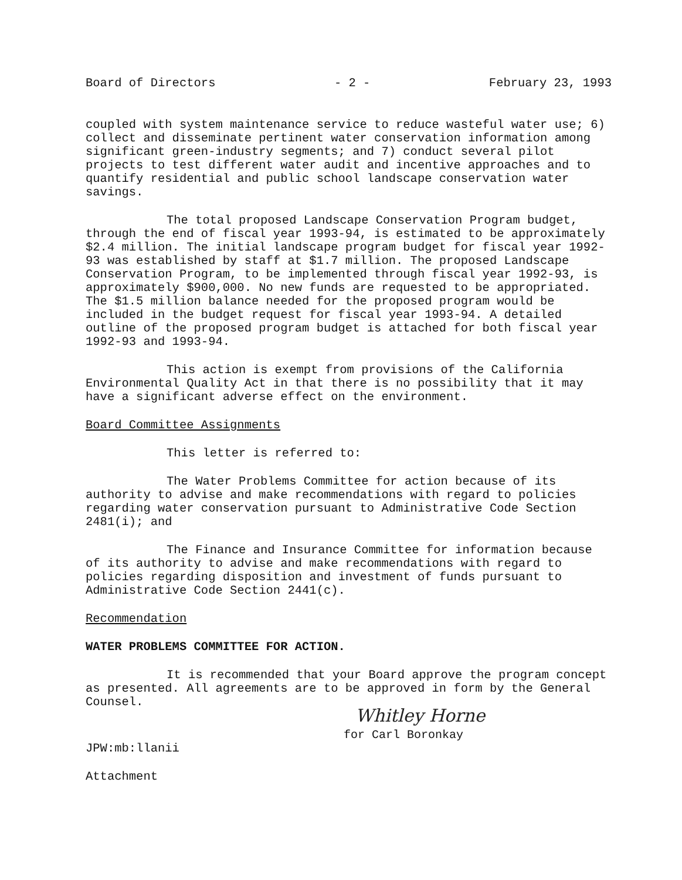Board of Directors - 2 - February 23, 1993
coupled with system maintenance service to reduce wasteful water use; 6) collect and disseminate pertinent water conservation information among significant green-industry segments; and 7) conduct several pilot projects to test different water audit and incentive approaches and to quantify residential and public school landscape conservation water savings.
The total proposed Landscape Conservation Program budget, through the end of fiscal year 1993-94, is estimated to be approximately $2.4 million. The initial landscape program budget for fiscal year 1992-93 was established by staff at $1.7 million. The proposed Landscape Conservation Program, to be implemented through fiscal year 1992-93, is approximately $900,000. No new funds are requested to be appropriated. The $1.5 million balance needed for the proposed program would be included in the budget request for fiscal year 1993-94. A detailed outline of the proposed program budget is attached for both fiscal year 1992-93 and 1993-94.
This action is exempt from provisions of the California Environmental Quality Act in that there is no possibility that it may have a significant adverse effect on the environment.
Board Committee Assignments
This letter is referred to:
The Water Problems Committee for action because of its authority to advise and make recommendations with regard to policies regarding water conservation pursuant to Administrative Code Section 2481(i); and
The Finance and Insurance Committee for information because of its authority to advise and make recommendations with regard to policies regarding disposition and investment of funds pursuant to Administrative Code Section 2441(c).
Recommendation
WATER PROBLEMS COMMITTEE FOR ACTION.
It is recommended that your Board approve the program concept as presented. All agreements are to be approved in form by the General Counsel.
Whitley Horne
for Carl Boronkay
JPW:mb:llanii
Attachment